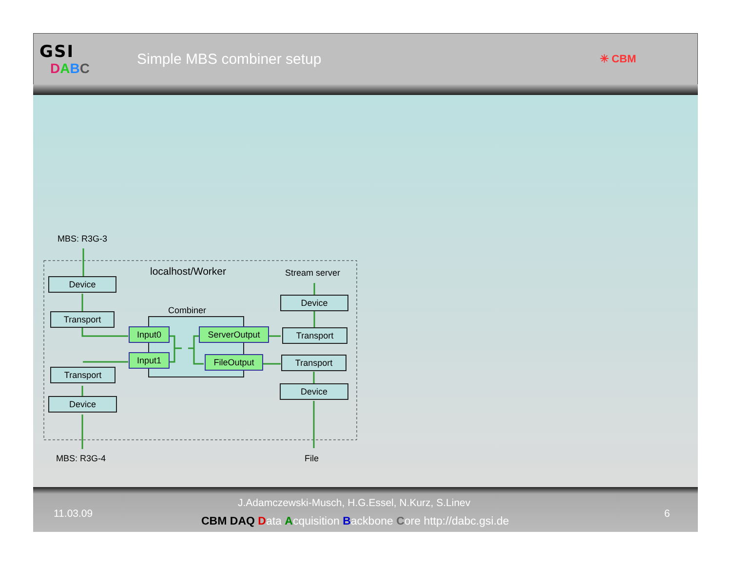GSI
DABC
Simple MBS combiner setup
✳ CBM
MBS: R3G-3
localhost/Worker Stream server
Device
Device
Combiner
Transport
Input0 ServerOutput Transport
Input1 FileOutput Transport
Transport
Device
Device
MBS: R3G-4 File
11.03.09
J.Adamczewski-Musch, H.G.Essel, N.Kurz, S.Linev
CBM DAQ Data Acquisition Backbone Core http://dabc.gsi.de
6